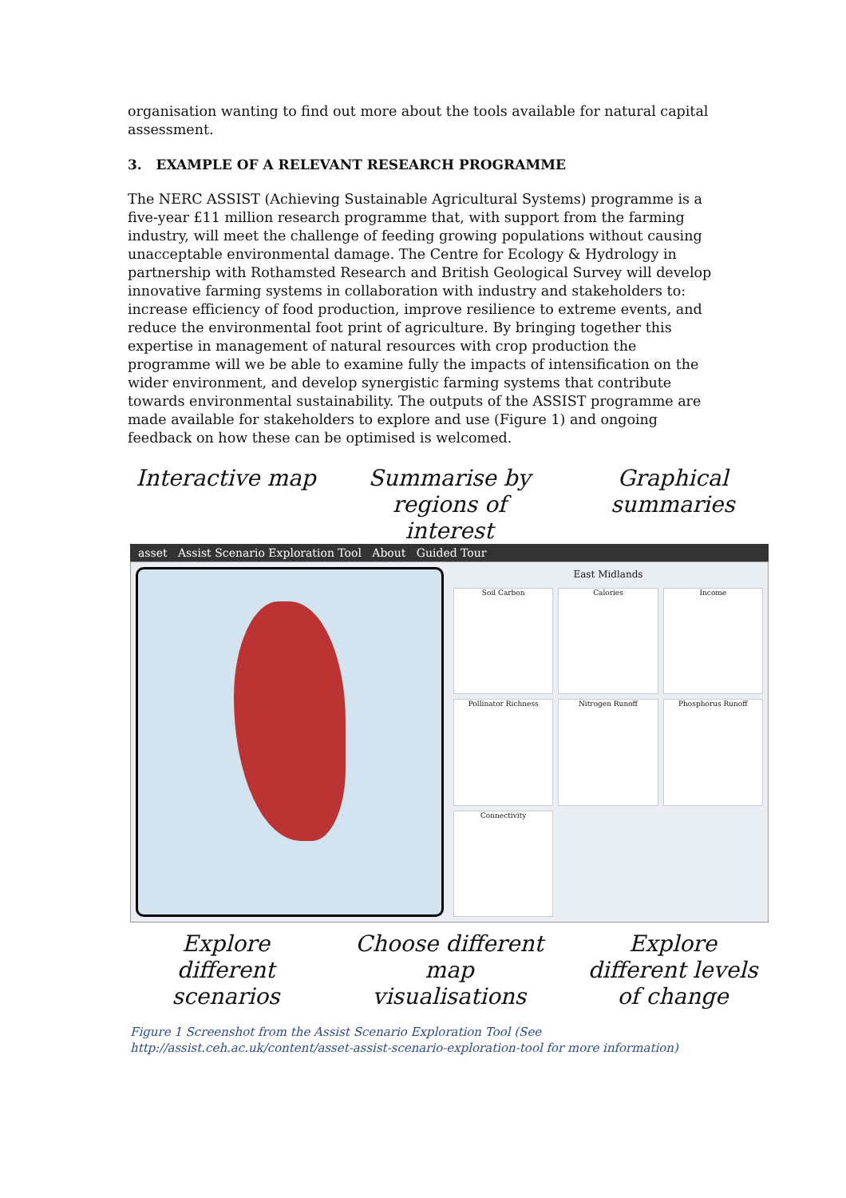organisation wanting to find out more about the tools available for natural capital assessment.
3. EXAMPLE OF A RELEVANT RESEARCH PROGRAMME
The NERC ASSIST (Achieving Sustainable Agricultural Systems) programme is a five-year £11 million research programme that, with support from the farming industry, will meet the challenge of feeding growing populations without causing unacceptable environmental damage. The Centre for Ecology & Hydrology in partnership with Rothamsted Research and British Geological Survey will develop innovative farming systems in collaboration with industry and stakeholders to: increase efficiency of food production, improve resilience to extreme events, and reduce the environmental foot print of agriculture. By bringing together this expertise in management of natural resources with crop production the programme will we be able to examine fully the impacts of intensification on the wider environment, and develop synergistic farming systems that contribute towards environmental sustainability. The outputs of the ASSIST programme are made available for stakeholders to explore and use (Figure 1) and ongoing feedback on how these can be optimised is welcomed.
Interactive map
Summarise by regions of interest
Graphical summaries
asset Assist Scenario Exploration Tool About Guided Tour
East Midlands
Soil Carbon
Calories
Income
Pollinator Richness
Nitrogen Runoff
Phosphorus Runoff
Connectivity
Explore different scenarios
Choose different map visualisations
Explore different levels of change
Figure 1 Screenshot from the Assist Scenario Exploration Tool (See http://assist.ceh.ac.uk/content/asset-assist-scenario-exploration-tool for more information)